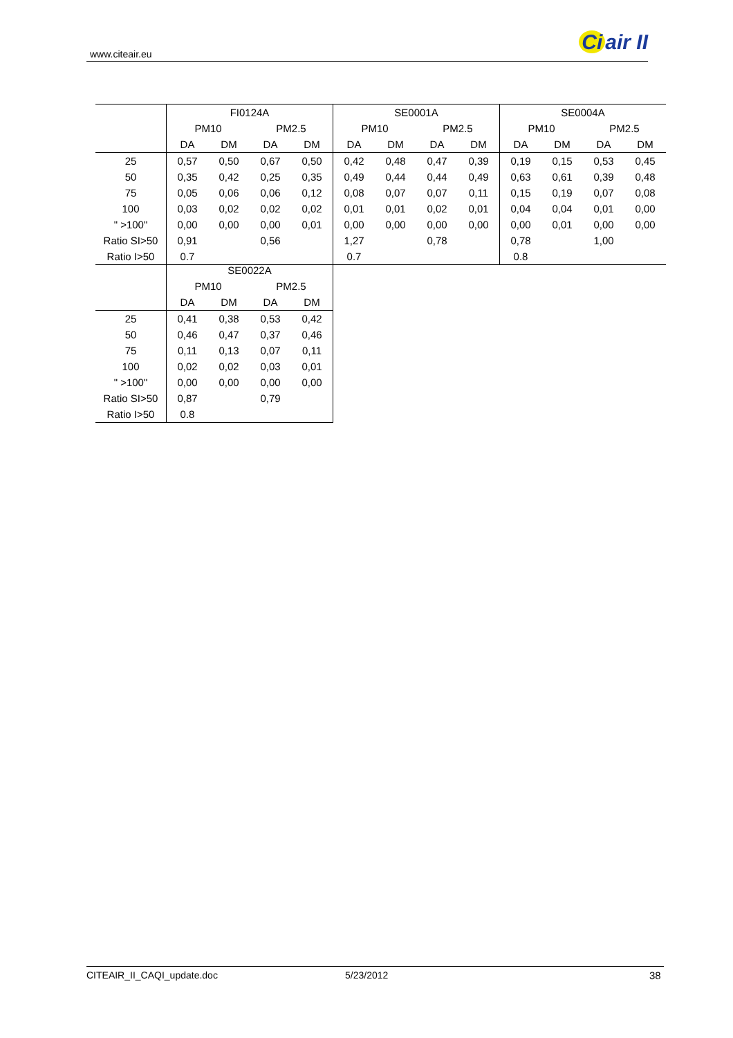www.citeair.eu Ci air II
| | FI0124A | | | | SE0001A | | | | SE0004A | | | |
| | PM10 | | PM2.5 | | PM10 | | PM2.5 | | PM10 | | PM2.5 | |
| | DA | DM | DA | DM | DA | DM | DA | DM | DA | DM | DA | DM |
| 25 | 0,57 | 0,50 | 0,67 | 0,50 | 0,42 | 0,48 | 0,47 | 0,39 | 0,19 | 0,15 | 0,53 | 0,45 |
| 50 | 0,35 | 0,42 | 0,25 | 0,35 | 0,49 | 0,44 | 0,44 | 0,49 | 0,63 | 0,61 | 0,39 | 0,48 |
| 75 | 0,05 | 0,06 | 0,06 | 0,12 | 0,08 | 0,07 | 0,07 | 0,11 | 0,15 | 0,19 | 0,07 | 0,08 |
| 100 | 0,03 | 0,02 | 0,02 | 0,02 | 0,01 | 0,01 | 0,02 | 0,01 | 0,04 | 0,04 | 0,01 | 0,00 |
| " >100" | 0,00 | 0,00 | 0,00 | 0,01 | 0,00 | 0,00 | 0,00 | 0,00 | 0,00 | 0,01 | 0,00 | 0,00 |
| Ratio SI>50 | 0,91 | | 0,56 | | 1,27 | | 0,78 | | 0,78 | | 1,00 | |
| Ratio I>50 | 0.7 | | | | 0.7 | | | | 0.8 | | | |
| | SE0022A | | | |
| | PM10 | | PM2.5 | |
| | DA | DM | DA | DM |
| 25 | 0,41 | 0,38 | 0,53 | 0,42 |
| 50 | 0,46 | 0,47 | 0,37 | 0,46 |
| 75 | 0,11 | 0,13 | 0,07 | 0,11 |
| 100 | 0,02 | 0,02 | 0,03 | 0,01 |
| " >100" | 0,00 | 0,00 | 0,00 | 0,00 |
| Ratio SI>50 | 0,87 | | 0,79 | |
| Ratio I>50 | 0.8 | | | |
CITEAIR_II_CAQI_update.doc 5/23/2012 38